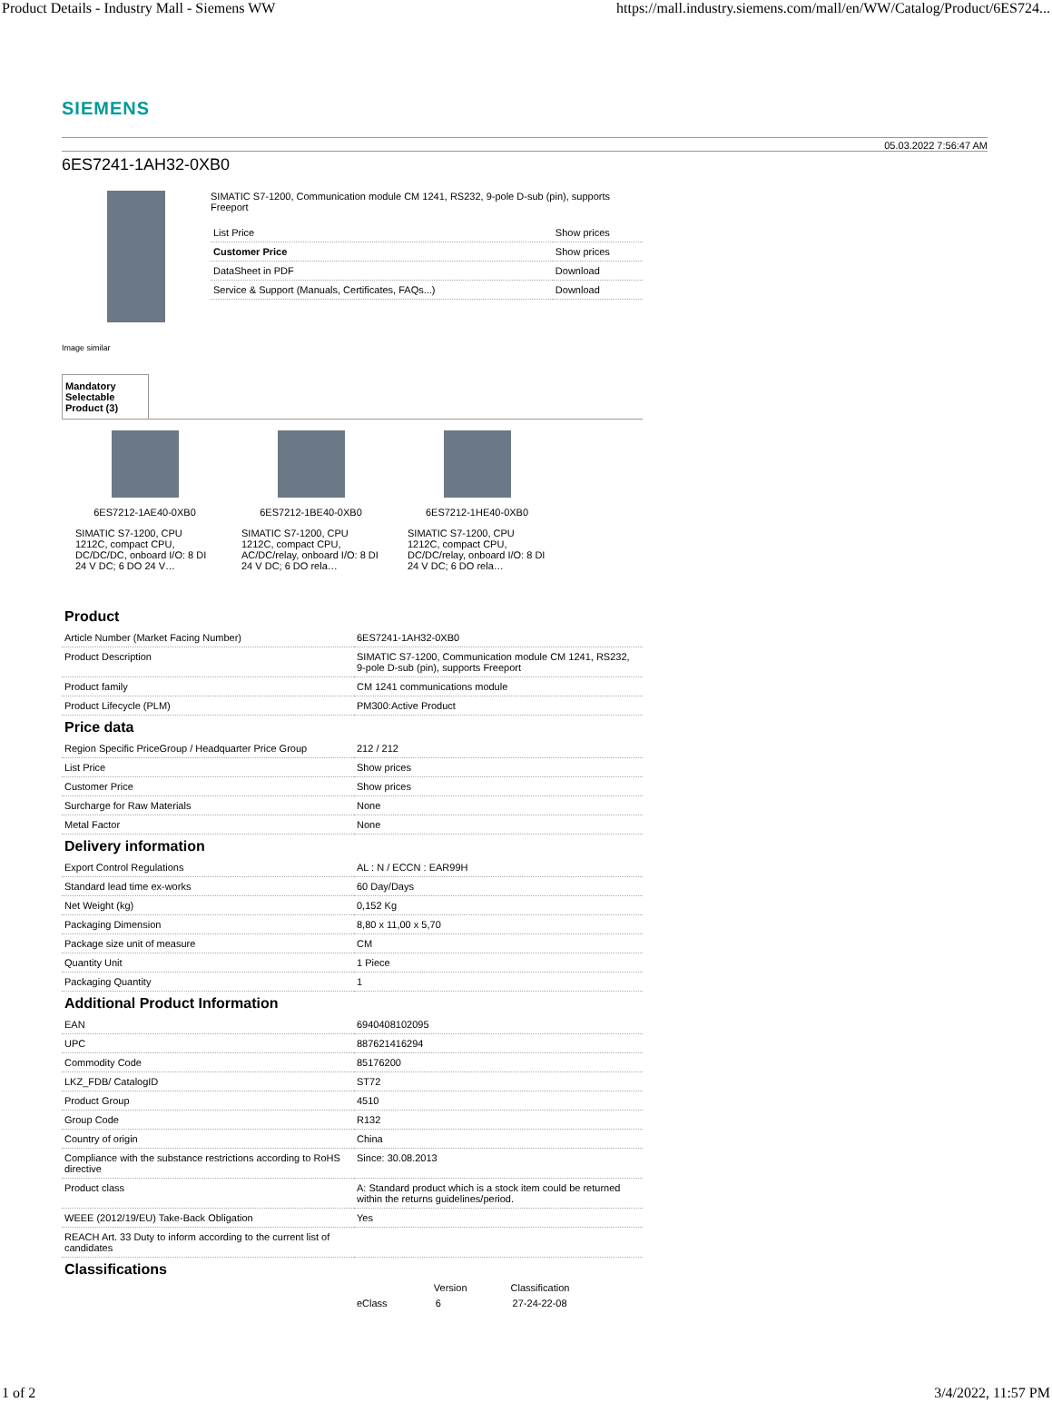Product Details - Industry Mall - Siemens WW https://mall.industry.siemens.com/mall/en/WW/Catalog/Product/6ES724...
SIEMENS
05.03.2022 7:56:47 AM
6ES7241-1AH32-0XB0
SIMATIC S7-1200, Communication module CM 1241, RS232, 9-pole D-sub (pin), supports Freeport
| List Price | Show prices |
| Customer Price | Show prices |
| DataSheet in PDF | Download |
| Service & Support (Manuals, Certificates, FAQs...) | Download |
Image similar
Mandatory Selectable Product (3)
6ES7212-1AE40-0XB0
SIMATIC S7-1200, CPU 1212C, compact CPU, DC/DC/DC, onboard I/O: 8 DI 24 V DC; 6 DO 24 V…
6ES7212-1BE40-0XB0
SIMATIC S7-1200, CPU 1212C, compact CPU, AC/DC/relay, onboard I/O: 8 DI 24 V DC; 6 DO rela…
6ES7212-1HE40-0XB0
SIMATIC S7-1200, CPU 1212C, compact CPU, DC/DC/relay, onboard I/O: 8 DI 24 V DC; 6 DO rela…
Product
| Article Number (Market Facing Number) | 6ES7241-1AH32-0XB0 |
| Product Description | SIMATIC S7-1200, Communication module CM 1241, RS232, 9-pole D-sub (pin), supports Freeport |
| Product family | CM 1241 communications module |
| Product Lifecycle (PLM) | PM300:Active Product |
Price data
| Region Specific PriceGroup / Headquarter Price Group | 212 / 212 |
| List Price | Show prices |
| Customer Price | Show prices |
| Surcharge for Raw Materials | None |
| Metal Factor | None |
Delivery information
| Export Control Regulations | AL : N / ECCN : EAR99H |
| Standard lead time ex-works | 60 Day/Days |
| Net Weight (kg) | 0,152 Kg |
| Packaging Dimension | 8,80 x 11,00 x 5,70 |
| Package size unit of measure | CM |
| Quantity Unit | 1 Piece |
| Packaging Quantity | 1 |
Additional Product Information
| EAN | 6940408102095 |
| UPC | 887621416294 |
| Commodity Code | 85176200 |
| LKZ_FDB/ CatalogID | ST72 |
| Product Group | 4510 |
| Group Code | R132 |
| Country of origin | China |
| Compliance with the substance restrictions according to RoHS directive | Since: 30.08.2013 |
| Product class | A: Standard product which is a stock item could be returned within the returns guidelines/period. |
| WEEE (2012/19/EU) Take-Back Obligation | Yes |
| REACH Art. 33 Duty to inform according to the current list of candidates | |
Classifications
| | | Version | Classification |
| | eClass | 6 | 27-24-22-08 |
1 of 2 3/4/2022, 11:57 PM